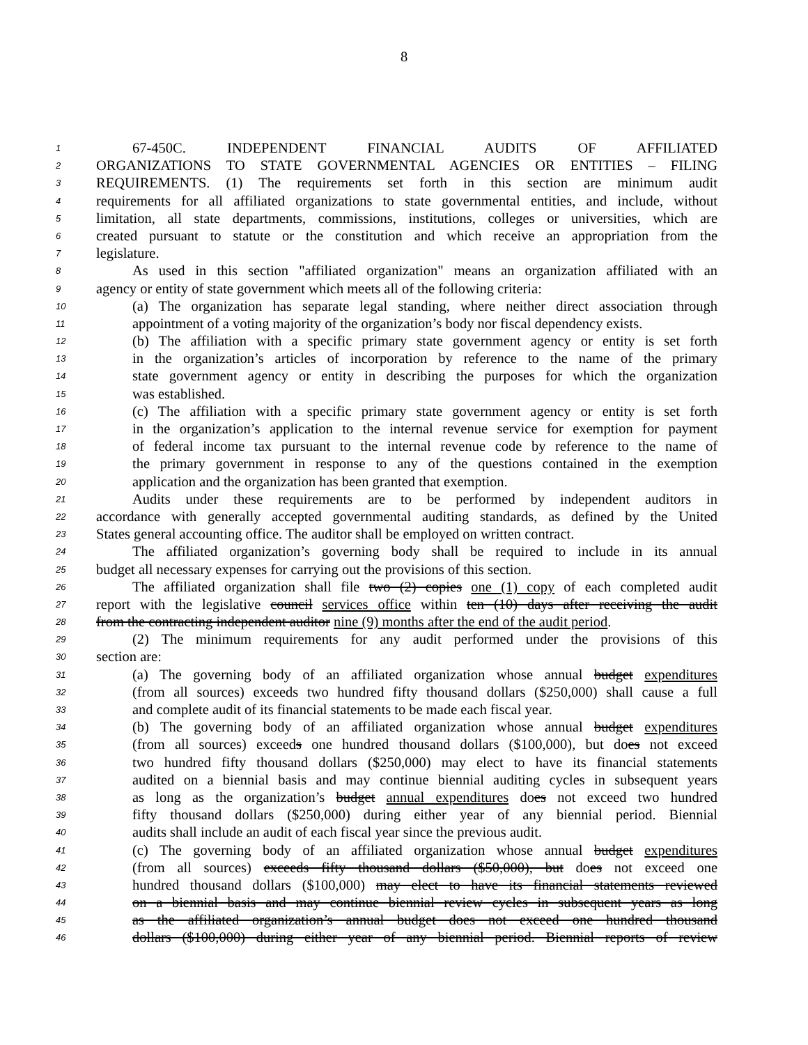8
1 67-450C. INDEPENDENT FINANCIAL AUDITS OF AFFILIATED
2 ORGANIZATIONS TO STATE GOVERNMENTAL AGENCIES OR ENTITIES – FILING
3 REQUIREMENTS. (1) The requirements set forth in this section are minimum audit
4 requirements for all affiliated organizations to state governmental entities, and include, without
5 limitation, all state departments, commissions, institutions, colleges or universities, which are
6 created pursuant to statute or the constitution and which receive an appropriation from the
7 legislature.
8 As used in this section "affiliated organization" means an organization affiliated with an
9 agency or entity of state government which meets all of the following criteria:
10 (a) The organization has separate legal standing, where neither direct association through
11 appointment of a voting majority of the organization’s body nor fiscal dependency exists.
12 (b) The affiliation with a specific primary state government agency or entity is set forth
13 in the organization’s articles of incorporation by reference to the name of the primary
14 state government agency or entity in describing the purposes for which the organization
15 was established.
16 (c) The affiliation with a specific primary state government agency or entity is set forth
17 in the organization’s application to the internal revenue service for exemption for payment
18 of federal income tax pursuant to the internal revenue code by reference to the name of
19 the primary government in response to any of the questions contained in the exemption
20 application and the organization has been granted that exemption.
21 Audits under these requirements are to be performed by independent auditors in
22 accordance with generally accepted governmental auditing standards, as defined by the United
23 States general accounting office. The auditor shall be employed on written contract.
24 The affiliated organization’s governing body shall be required to include in its annual
25 budget all necessary expenses for carrying out the provisions of this section.
26 The affiliated organization shall file two (2) copies one (1) copy of each completed audit
27 report with the legislative council services office within ten (10) days after receiving the audit
28 from the contracting independent auditor nine (9) months after the end of the audit period.
29 (2) The minimum requirements for any audit performed under the provisions of this
30 section are:
31 (a) The governing body of an affiliated organization whose annual budget expenditures
32 (from all sources) exceeds two hundred fifty thousand dollars ($250,000) shall cause a full
33 and complete audit of its financial statements to be made each fiscal year.
34 (b) The governing body of an affiliated organization whose annual budget expenditures
35 (from all sources) exceeds one hundred thousand dollars ($100,000), but does not exceed
36 two hundred fifty thousand dollars ($250,000) may elect to have its financial statements
37 audited on a biennial basis and may continue biennial auditing cycles in subsequent years
38 as long as the organization’s budget annual expenditures does not exceed two hundred
39 fifty thousand dollars ($250,000) during either year of any biennial period. Biennial
40 audits shall include an audit of each fiscal year since the previous audit.
41 (c) The governing body of an affiliated organization whose annual budget expenditures
42 (from all sources) exceeds fifty thousand dollars ($50,000), but does not exceed one
43 hundred thousand dollars ($100,000) may elect to have its financial statements reviewed
44 on a biennial basis and may continue biennial review cycles in subsequent years as long
45 as the affiliated organization’s annual budget does not exceed one hundred thousand
46 dollars ($100,000) during either year of any biennial period. Biennial reports of review